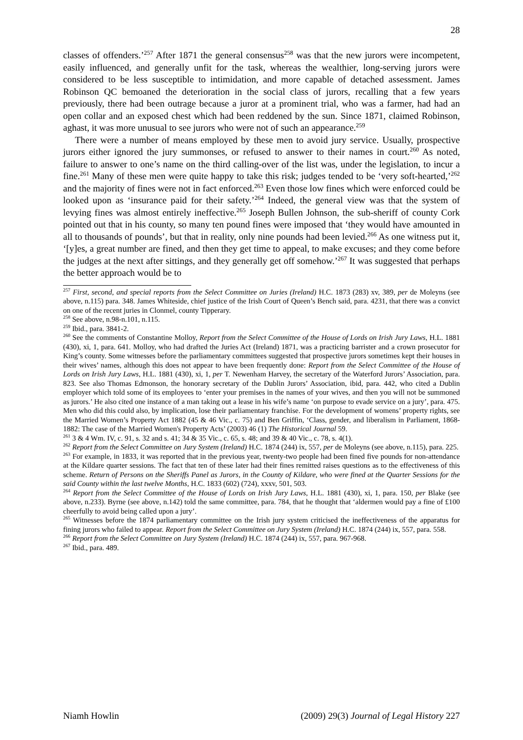28
classes of offenders.’<sup>257</sup> After 1871 the general consensus<sup>258</sup> was that the new jurors were incompetent, easily influenced, and generally unfit for the task, whereas the wealthier, long-serving jurors were considered to be less susceptible to intimidation, and more capable of detached assessment. James Robinson QC bemoaned the deterioration in the social class of jurors, recalling that a few years previously, there had been outrage because a juror at a prominent trial, who was a farmer, had had an open collar and an exposed chest which had been reddened by the sun. Since 1871, claimed Robinson, aghast, it was more unusual to see jurors who were not of such an appearance.<sup>259</sup>
There were a number of means employed by these men to avoid jury service. Usually, prospective jurors either ignored the jury summonses, or refused to answer to their names in court.<sup>260</sup> As noted, failure to answer to one’s name on the third calling-over of the list was, under the legislation, to incur a fine.<sup>261</sup> Many of these men were quite happy to take this risk; judges tended to be ‘very soft-hearted,’<sup>262</sup> and the majority of fines were not in fact enforced.<sup>263</sup> Even those low fines which were enforced could be looked upon as ‘insurance paid for their safety.’<sup>264</sup> Indeed, the general view was that the system of levying fines was almost entirely ineffective.<sup>265</sup> Joseph Bullen Johnson, the sub-sheriff of county Cork pointed out that in his county, so many ten pound fines were imposed that ‘they would have amounted in all to thousands of pounds’, but that in reality, only nine pounds had been levied.<sup>266</sup> As one witness put it, ‘[y]es, a great number are fined, and then they get time to appeal, to make excuses; and they come before the judges at the next after sittings, and they generally get off somehow.’<sup>267</sup> It was suggested that perhaps the better approach would be to
<sup>257</sup> First, second, and special reports from the Select Committee on Juries (Ireland) H.C. 1873 (283) xv, 389, per de Moleyns (see above, n.115) para. 348. James Whiteside, chief justice of the Irish Court of Queen’s Bench said, para. 4231, that there was a convict on one of the recent juries in Clonmel, county Tipperary.
<sup>258</sup> See above, n.98-n.101, n.115.
<sup>259</sup> Ibid., para. 3841-2.
<sup>260</sup> See the comments of Constantine Molloy, Report from the Select Committee of the House of Lords on Irish Jury Laws, H.L. 1881 (430), xi, 1, para. 641. Molloy, who had drafted the Juries Act (Ireland) 1871, was a practicing barrister and a crown prosecutor for King’s county. Some witnesses before the parliamentary committees suggested that prospective jurors sometimes kept their houses in their wives’ names, although this does not appear to have been frequently done: Report from the Select Committee of the House of Lords on Irish Jury Laws, H.L. 1881 (430), xi, 1, per T. Newenham Harvey, the secretary of the Waterford Jurors’ Association, para. 823. See also Thomas Edmonson, the honorary secretary of the Dublin Jurors’ Association, ibid, para. 442, who cited a Dublin employer which told some of its employees to ‘enter your premises in the names of your wives, and then you will not be summoned as jurors.’ He also cited one instance of a man taking out a lease in his wife’s name ‘on purpose to evade service on a jury’, para. 475. Men who did this could also, by implication, lose their parliamentary franchise. For the development of womens’ property rights, see the Married Women’s Property Act 1882 (45 & 46 Vic., c. 75) and Ben Griffin, ‘Class, gender, and liberalism in Parliament, 1868-1882: The case of the Married Women's Property Acts’ (2003) 46 (1) The Historical Journal 59.
<sup>261</sup> 3 & 4 Wm. IV, c. 91, s. 32 and s. 41; 34 & 35 Vic., c. 65, s. 48; and 39 & 40 Vic., c. 78, s. 4(1).
<sup>262</sup> Report from the Select Committee on Jury System (Ireland) H.C. 1874 (244) ix, 557, per de Moleyns (see above, n.115), para. 225.
<sup>263</sup> For example, in 1833, it was reported that in the previous year, twenty-two people had been fined five pounds for non-attendance at the Kildare quarter sessions. The fact that ten of these later had their fines remitted raises questions as to the effectiveness of this scheme. Return of Persons on the Sheriffs Panel as Jurors, in the County of Kildare, who were fined at the Quarter Sessions for the said County within the last twelve Months, H.C. 1833 (602) (724), xxxv, 501, 503.
<sup>264</sup> Report from the Select Committee of the House of Lords on Irish Jury Laws, H.L. 1881 (430), xi, 1, para. 150, per Blake (see above, n.233). Byrne (see above, n.142) told the same committee, para. 784, that he thought that ‘aldermen would pay a fine of £100 cheerfully to avoid being called upon a jury’.
<sup>265</sup> Witnesses before the 1874 parliamentary committee on the Irish jury system criticised the ineffectiveness of the apparatus for fining jurors who failed to appear. Report from the Select Committee on Jury System (Ireland) H.C. 1874 (244) ix, 557, para. 558.
<sup>266</sup> Report from the Select Committee on Jury System (Ireland) H.C. 1874 (244) ix, 557, para. 967-968.
<sup>267</sup> Ibid., para. 489.
Niamh Howlin (2009) 29(3) Journal of Legal History 227